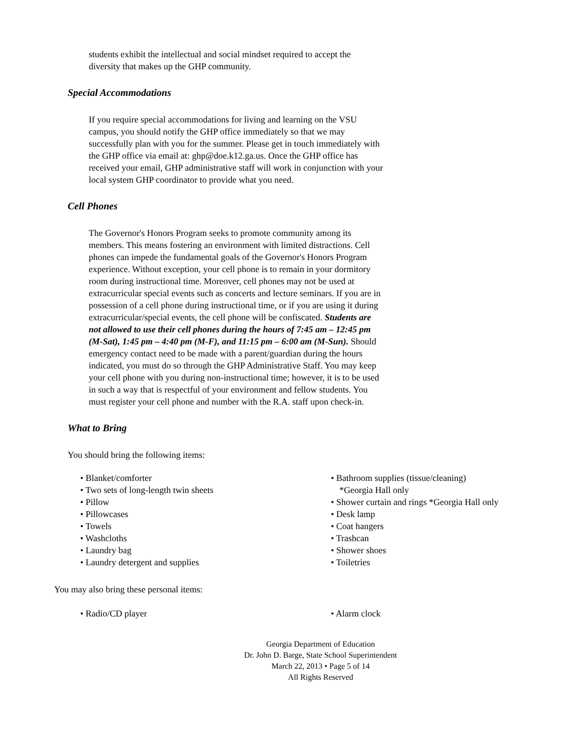students exhibit the intellectual and social mindset required to accept the diversity that makes up the GHP community.
Special Accommodations
If you require special accommodations for living and learning on the VSU campus, you should notify the GHP office immediately so that we may successfully plan with you for the summer. Please get in touch immediately with the GHP office via email at: ghp@doe.k12.ga.us. Once the GHP office has received your email, GHP administrative staff will work in conjunction with your local system GHP coordinator to provide what you need.
Cell Phones
The Governor's Honors Program seeks to promote community among its members. This means fostering an environment with limited distractions. Cell phones can impede the fundamental goals of the Governor's Honors Program experience. Without exception, your cell phone is to remain in your dormitory room during instructional time. Moreover, cell phones may not be used at extracurricular special events such as concerts and lecture seminars. If you are in possession of a cell phone during instructional time, or if you are using it during extracurricular/special events, the cell phone will be confiscated. Students are not allowed to use their cell phones during the hours of 7:45 am – 12:45 pm (M-Sat), 1:45 pm – 4:40 pm (M-F), and 11:15 pm – 6:00 am (M-Sun). Should emergency contact need to be made with a parent/guardian during the hours indicated, you must do so through the GHP Administrative Staff. You may keep your cell phone with you during non-instructional time; however, it is to be used in such a way that is respectful of your environment and fellow students. You must register your cell phone and number with the R.A. staff upon check-in.
What to Bring
You should bring the following items:
• Blanket/comforter
• Two sets of long-length twin sheets
• Pillow
• Pillowcases
• Towels
• Washcloths
• Laundry bag
• Laundry detergent and supplies
• Bathroom supplies (tissue/cleaning) *Georgia Hall only
• Shower curtain and rings *Georgia Hall only
• Desk lamp
• Coat hangers
• Trashcan
• Shower shoes
• Toiletries
You may also bring these personal items:
• Radio/CD player • Alarm clock
Georgia Department of Education
Dr. John D. Barge, State School Superintendent
March 22, 2013 • Page 5 of 14
All Rights Reserved